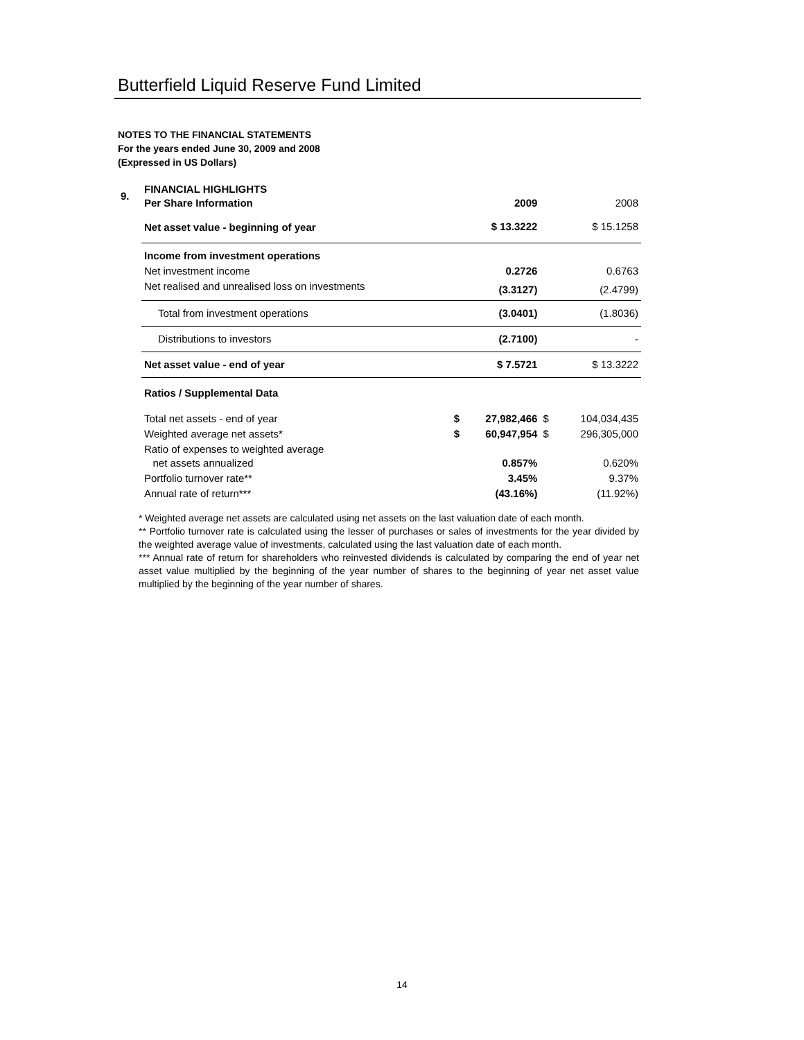Butterfield Liquid Reserve Fund Limited
NOTES TO THE FINANCIAL STATEMENTS
For the years ended June 30, 2009 and 2008
(Expressed in US Dollars)
| 9. | FINANCIAL HIGHLIGHTS Per Share Information | | 2009 | | 2008 |
| | Net asset value - beginning of year | | $ 13.3222 | | $ 15.1258 |
| | Income from investment operations | | | | |
| | Net investment income | | 0.2726 | | 0.6763 |
| | Net realised and unrealised loss on investments | | (3.3127) | | (2.4799) |
| | Total from investment operations | | (3.0401) | | (1.8036) |
| | Distributions to investors | | (2.7100) | | - |
| | Net asset value - end of year | | $ 7.5721 | | $ 13.3222 |
| | Ratios / Supplemental Data | | | | |
| | Total net assets - end of year | $ | 27,982,466 | $ | 104,034,435 |
| | Weighted average net assets* | $ | 60,947,954 | $ | 296,305,000 |
| | Ratio of expenses to weighted average net assets annualized | | 0.857% | | 0.620% |
| | Portfolio turnover rate** | | 3.45% | | 9.37% |
| | Annual rate of return*** | | (43.16%) | | (11.92%) |
* Weighted average net assets are calculated using net assets on the last valuation date of each month.
** Portfolio turnover rate is calculated using the lesser of purchases or sales of investments for the year divided by the weighted average value of investments, calculated using the last valuation date of each month.
*** Annual rate of return for shareholders who reinvested dividends is calculated by comparing the end of year net asset value multiplied by the beginning of the year number of shares to the beginning of year net asset value multiplied by the beginning of the year number of shares.
14